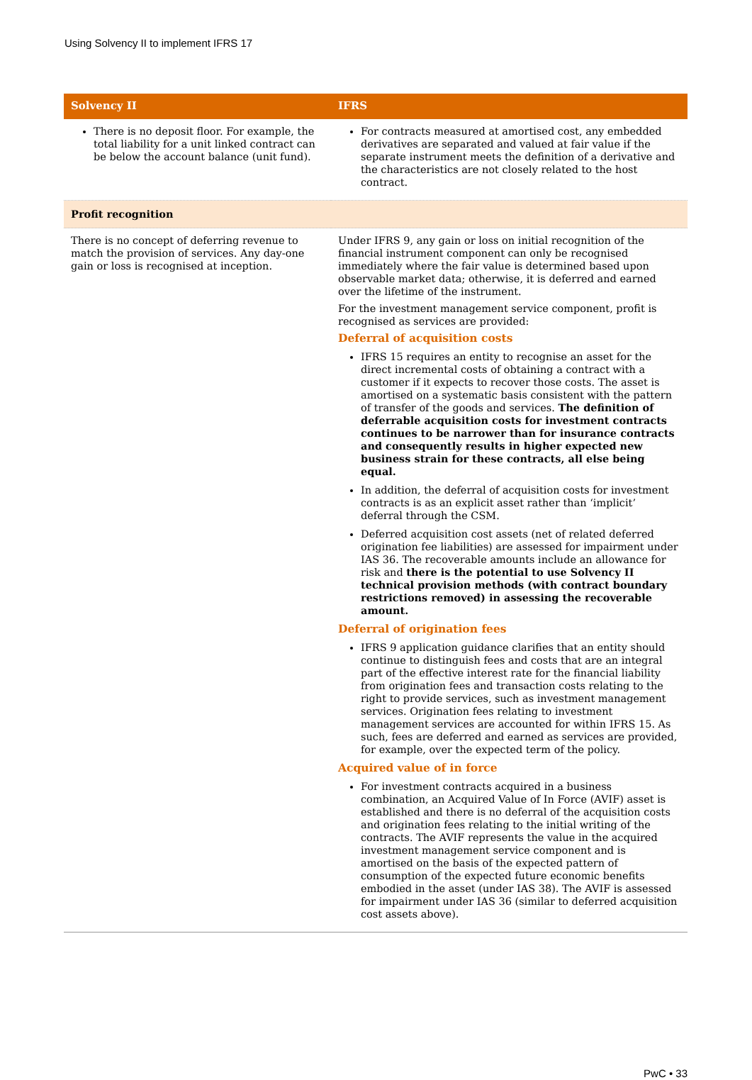Using Solvency II to implement IFRS 17
| Solvency II | IFRS |
| --- | --- |
| There is no deposit floor. For example, the total liability for a unit linked contract can be below the account balance (unit fund). | For contracts measured at amortised cost, any embedded derivatives are separated and valued at fair value if the separate instrument meets the definition of a derivative and the characteristics are not closely related to the host contract. |
| Profit recognition | |
| There is no concept of deferring revenue to match the provision of services. Any day-one gain or loss is recognised at inception. | Under IFRS 9, any gain or loss on initial recognition of the financial instrument component can only be recognised immediately where the fair value is determined based upon observable market data; otherwise, it is deferred and earned over the lifetime of the instrument. For the investment management service component, profit is recognised as services are provided: Deferral of acquisition costs IFRS 15 requires an entity to recognise an asset for the direct incremental costs of obtaining a contract with a customer if it expects to recover those costs. The asset is amortised on a systematic basis consistent with the pattern of transfer of the goods and services. The definition of deferrable acquisition costs for investment contracts continues to be narrower than for insurance contracts and consequently results in higher expected new business strain for these contracts, all else being equal. In addition, the deferral of acquisition costs for investment contracts is as an explicit asset rather than ‘implicit’ deferral through the CSM. Deferred acquisition cost assets (net of related deferred origination fee liabilities) are assessed for impairment under IAS 36. The recoverable amounts include an allowance for risk and there is the potential to use Solvency II technical provision methods (with contract boundary restrictions removed) in assessing the recoverable amount. Deferral of origination fees IFRS 9 application guidance clarifies that an entity should continue to distinguish fees and costs that are an integral part of the effective interest rate for the financial liability from origination fees and transaction costs relating to the right to provide services, such as investment management services. Origination fees relating to investment management services are accounted for within IFRS 15. As such, fees are deferred and earned as services are provided, for example, over the expected term of the policy. Acquired value of in force For investment contracts acquired in a business combination, an Acquired Value of In Force (AVIF) asset is established and there is no deferral of the acquisition costs and origination fees relating to the initial writing of the contracts. The AVIF represents the value in the acquired investment management service component and is amortised on the basis of the expected pattern of consumption of the expected future economic benefits embodied in the asset (under IAS 38). The AVIF is assessed for impairment under IAS 36 (similar to deferred acquisition cost assets above). |
PwC • 33